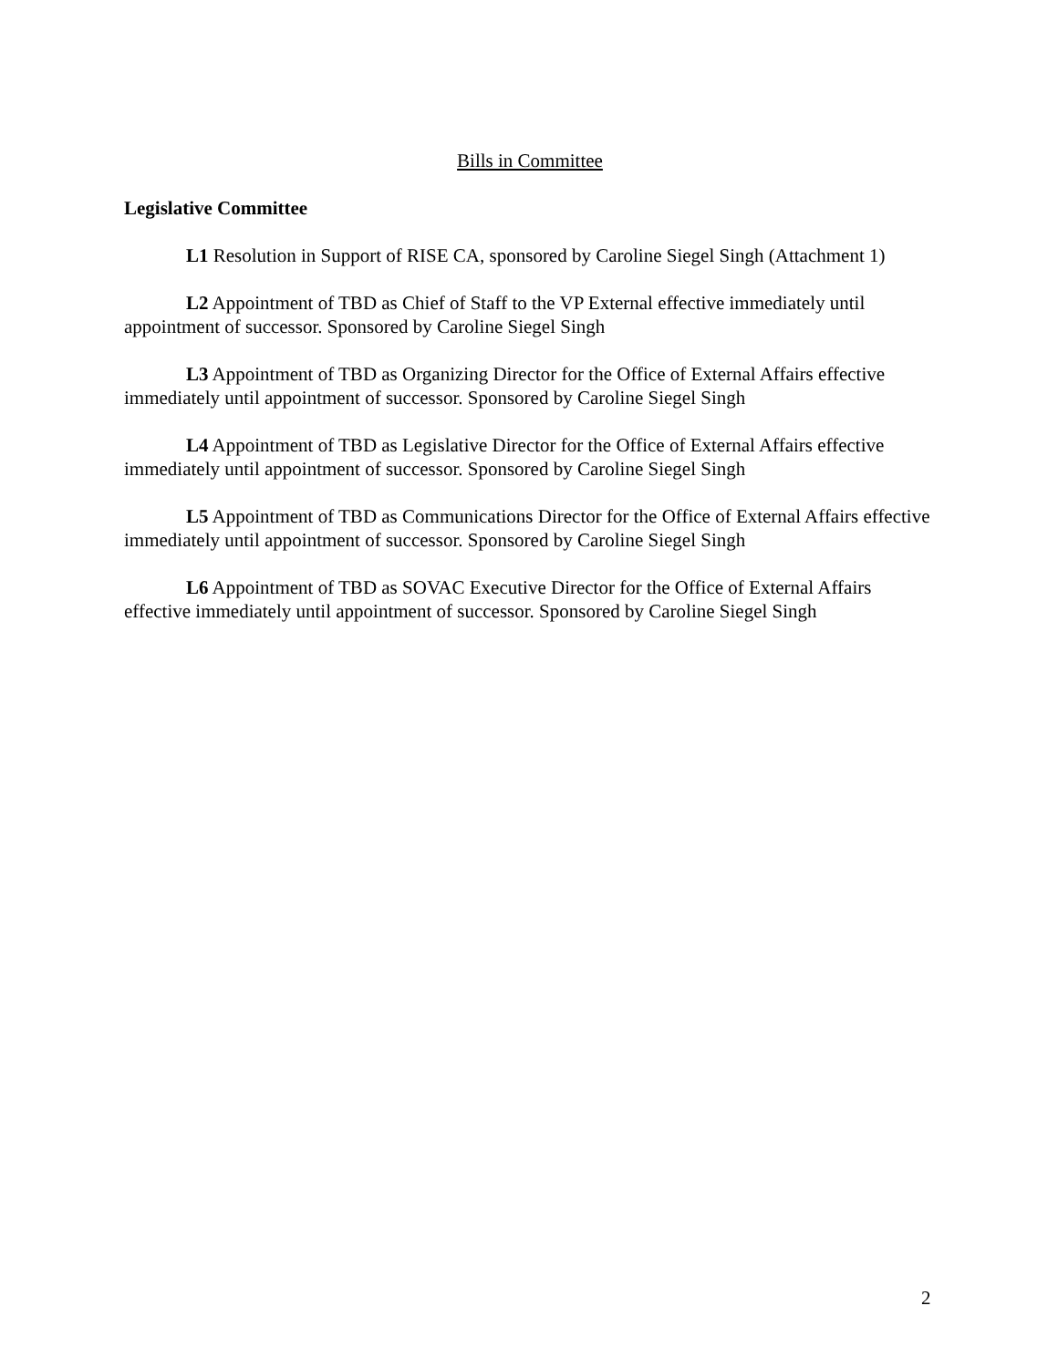Bills in Committee
Legislative Committee
L1 Resolution in Support of RISE CA, sponsored by Caroline Siegel Singh (Attachment 1)
L2 Appointment of TBD as Chief of Staff to the VP External effective immediately until appointment of successor. Sponsored by Caroline Siegel Singh
L3 Appointment of TBD as Organizing Director for the Office of External Affairs effective immediately until appointment of successor. Sponsored by Caroline Siegel Singh
L4 Appointment of TBD as Legislative Director for the Office of External Affairs effective immediately until appointment of successor. Sponsored by Caroline Siegel Singh
L5 Appointment of TBD as Communications Director for the Office of External Affairs effective immediately until appointment of successor. Sponsored by Caroline Siegel Singh
L6 Appointment of TBD as SOVAC Executive Director for the Office of External Affairs effective immediately until appointment of successor. Sponsored by Caroline Siegel Singh
2